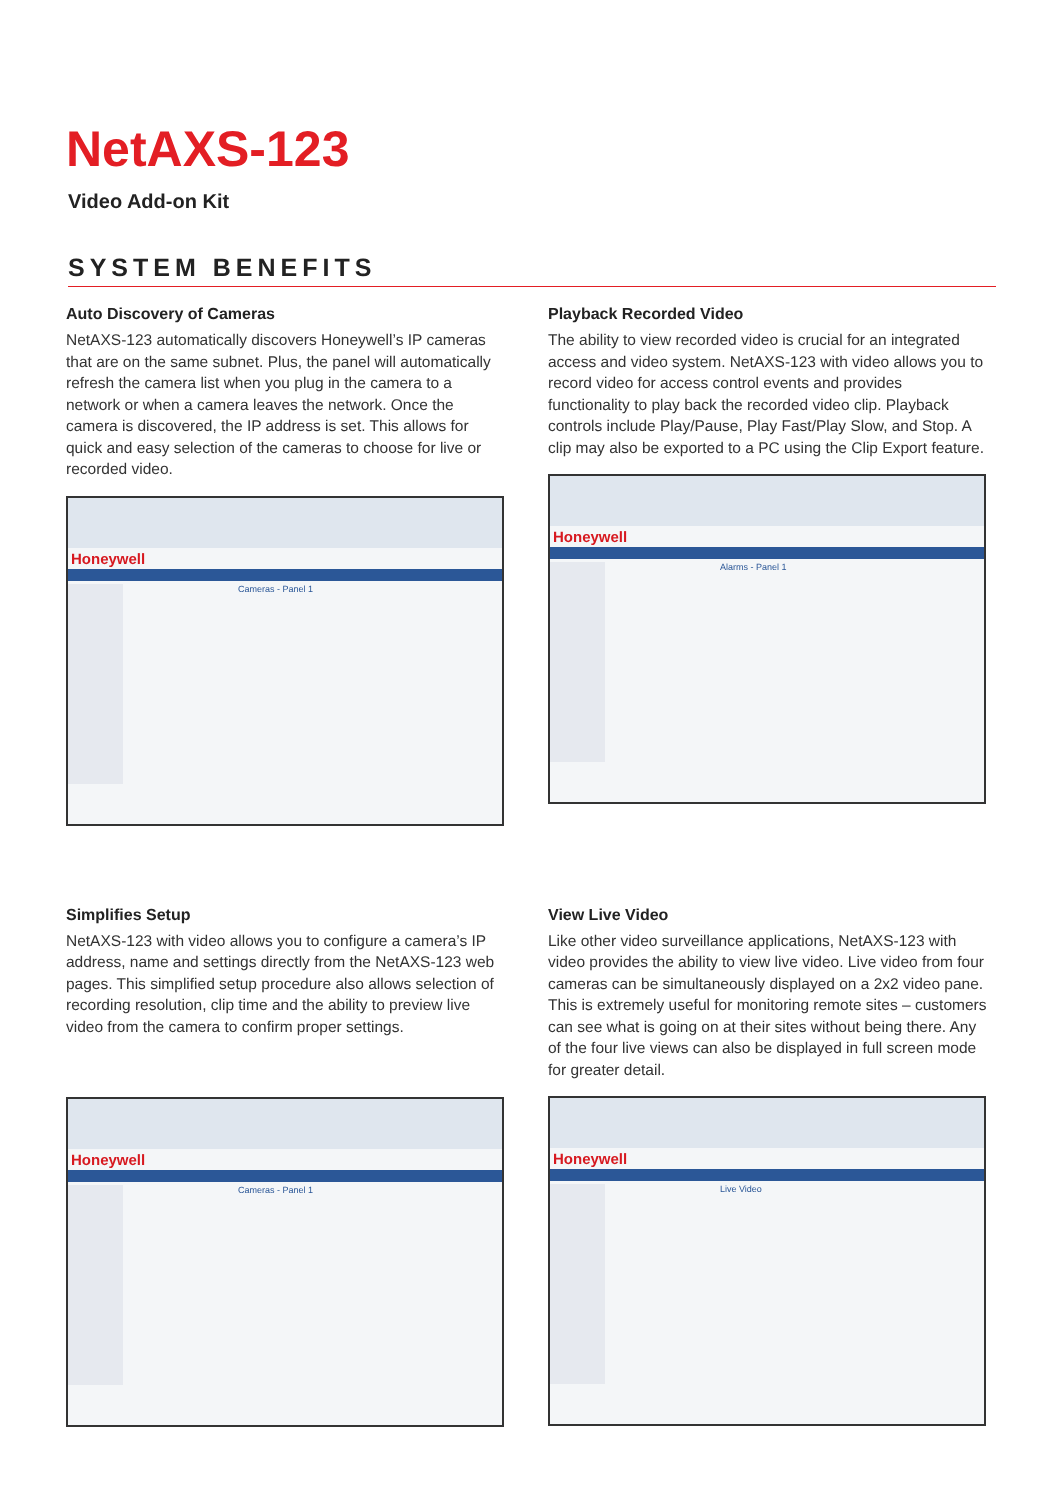NetAXS-123
Video Add-on Kit
SYSTEM BENEFITS
Auto Discovery of Cameras
NetAXS-123 automatically discovers Honeywell’s IP cameras that are on the same subnet. Plus, the panel will automatically refresh the camera list when you plug in the camera to a network or when a camera leaves the network. Once the camera is discovered, the IP address is set. This allows for quick and easy selection of the cameras to choose for live or recorded video.
Honeywell
Cameras - Panel 1
Playback Recorded Video
The ability to view recorded video is crucial for an integrated access and video system. NetAXS-123 with video allows you to record video for access control events and provides functionality to play back the recorded video clip. Playback controls include Play/Pause, Play Fast/Play Slow, and Stop. A clip may also be exported to a PC using the Clip Export feature.
Honeywell
Alarms - Panel 1
Simplifies Setup
NetAXS-123 with video allows you to configure a camera’s IP address, name and settings directly from the NetAXS-123 web pages. This simplified setup procedure also allows selection of recording resolution, clip time and the ability to preview live video from the camera to confirm proper settings.
Honeywell
Cameras - Panel 1
View Live Video
Like other video surveillance applications, NetAXS-123 with video provides the ability to view live video. Live video from four cameras can be simultaneously displayed on a 2x2 video pane. This is extremely useful for monitoring remote sites – customers can see what is going on at their sites without being there. Any of the four live views can also be displayed in full screen mode for greater detail.
Honeywell
Live Video